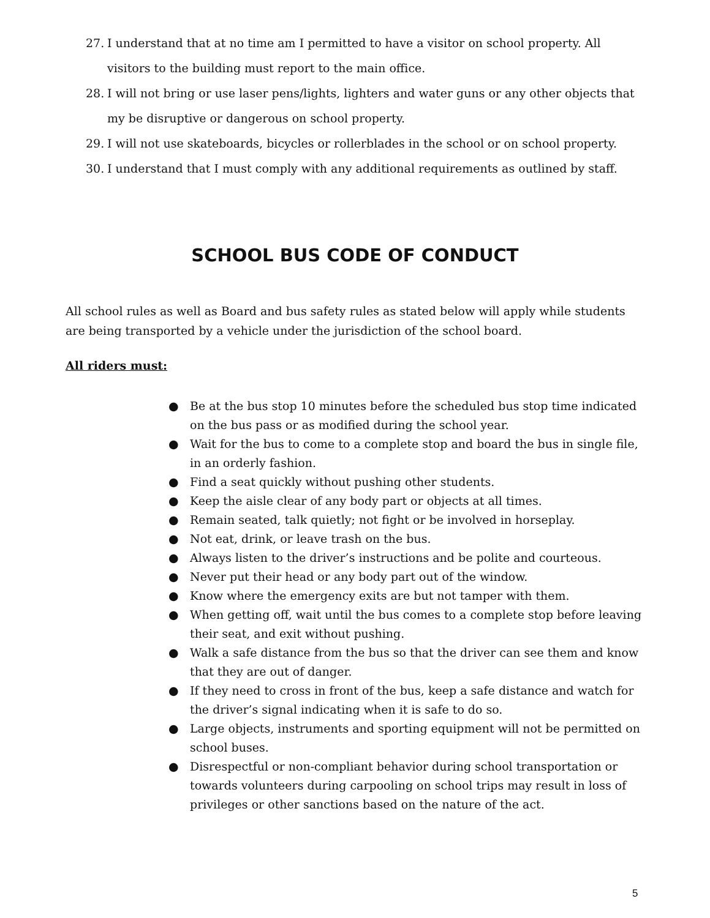27. I understand that at no time am I permitted to have a visitor on school property. All visitors to the building must report to the main office.
28. I will not bring or use laser pens/lights, lighters and water guns or any other objects that my be disruptive or dangerous on school property.
29. I will not use skateboards, bicycles or rollerblades in the school or on school property.
30. I understand that I must comply with any additional requirements as outlined by staff.
SCHOOL BUS CODE OF CONDUCT
All school rules as well as Board and bus safety rules as stated below will apply while students are being transported by a vehicle under the jurisdiction of the school board.
All riders must:
● Be at the bus stop 10 minutes before the scheduled bus stop time indicated on the bus pass or as modified during the school year.
● Wait for the bus to come to a complete stop and board the bus in single file, in an orderly fashion.
● Find a seat quickly without pushing other students.
● Keep the aisle clear of any body part or objects at all times.
● Remain seated, talk quietly; not fight or be involved in horseplay.
● Not eat, drink, or leave trash on the bus.
● Always listen to the driver’s instructions and be polite and courteous.
● Never put their head or any body part out of the window.
● Know where the emergency exits are but not tamper with them.
● When getting off, wait until the bus comes to a complete stop before leaving their seat, and exit without pushing.
● Walk a safe distance from the bus so that the driver can see them and know that they are out of danger.
● If they need to cross in front of the bus, keep a safe distance and watch for the driver’s signal indicating when it is safe to do so.
● Large objects, instruments and sporting equipment will not be permitted on school buses.
● Disrespectful or non-compliant behavior during school transportation or towards volunteers during carpooling on school trips may result in loss of privileges or other sanctions based on the nature of the act.
5